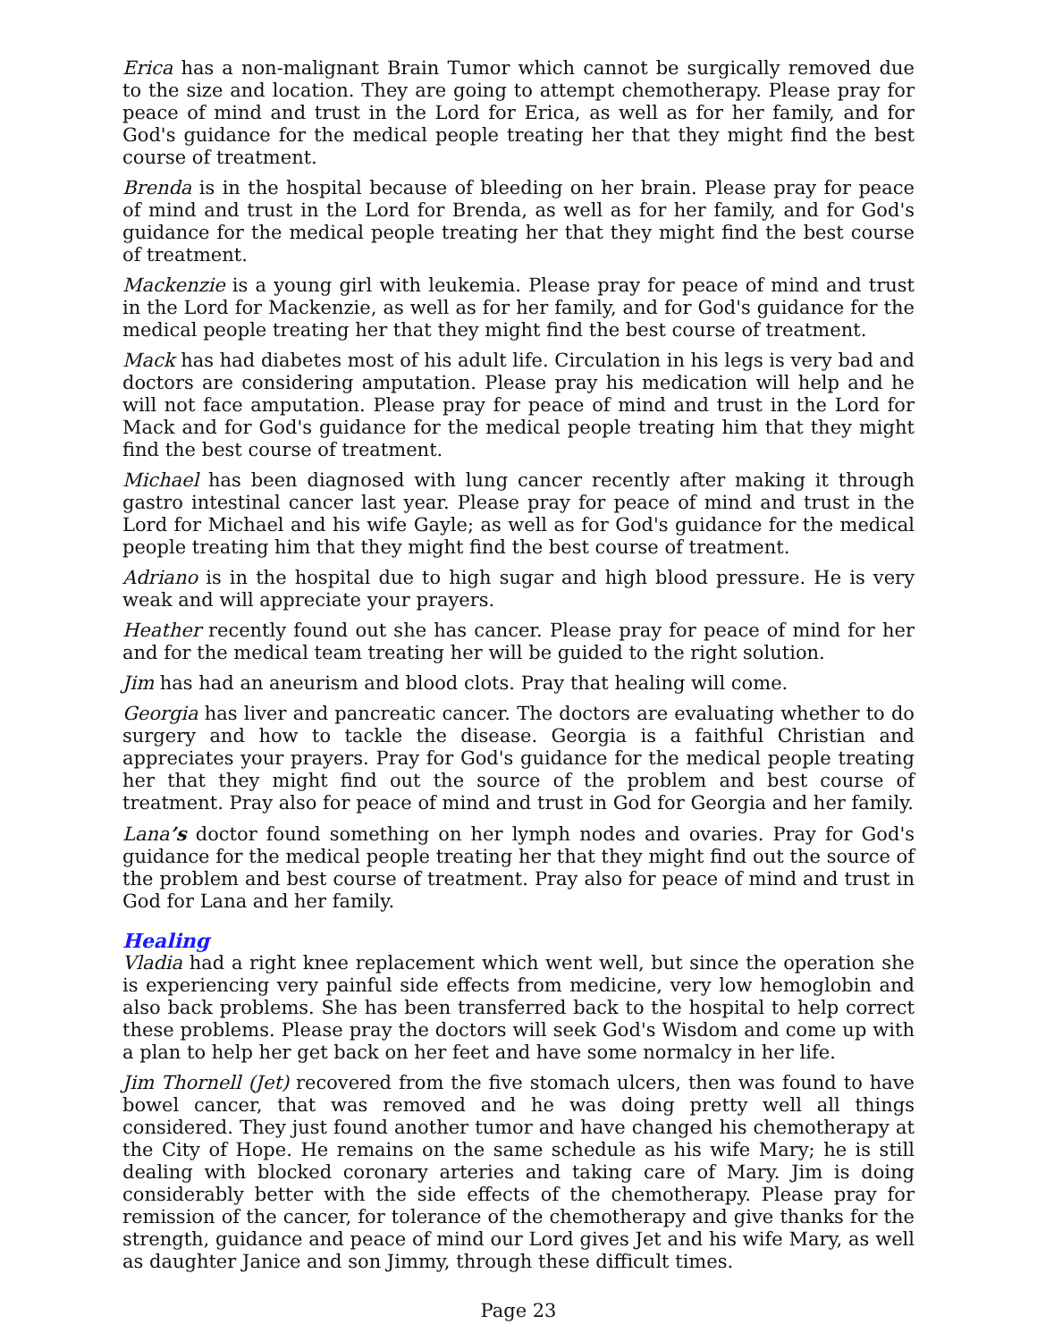Erica has a non-malignant Brain Tumor which cannot be surgically removed due to the size and location. They are going to attempt chemotherapy. Please pray for peace of mind and trust in the Lord for Erica, as well as for her family, and for God's guidance for the medical people treating her that they might find the best course of treatment.
Brenda is in the hospital because of bleeding on her brain. Please pray for peace of mind and trust in the Lord for Brenda, as well as for her family, and for God's guidance for the medical people treating her that they might find the best course of treatment.
Mackenzie is a young girl with leukemia. Please pray for peace of mind and trust in the Lord for Mackenzie, as well as for her family, and for God's guidance for the medical people treating her that they might find the best course of treatment.
Mack has had diabetes most of his adult life. Circulation in his legs is very bad and doctors are considering amputation. Please pray his medication will help and he will not face amputation. Please pray for peace of mind and trust in the Lord for Mack and for God's guidance for the medical people treating him that they might find the best course of treatment.
Michael has been diagnosed with lung cancer recently after making it through gastro intestinal cancer last year. Please pray for peace of mind and trust in the Lord for Michael and his wife Gayle; as well as for God's guidance for the medical people treating him that they might find the best course of treatment.
Adriano is in the hospital due to high sugar and high blood pressure. He is very weak and will appreciate your prayers.
Heather recently found out she has cancer. Please pray for peace of mind for her and for the medical team treating her will be guided to the right solution.
Jim has had an aneurism and blood clots. Pray that healing will come.
Georgia has liver and pancreatic cancer. The doctors are evaluating whether to do surgery and how to tackle the disease. Georgia is a faithful Christian and appreciates your prayers. Pray for God's guidance for the medical people treating her that they might find out the source of the problem and best course of treatment. Pray also for peace of mind and trust in God for Georgia and her family.
Lana’s doctor found something on her lymph nodes and ovaries. Pray for God's guidance for the medical people treating her that they might find out the source of the problem and best course of treatment. Pray also for peace of mind and trust in God for Lana and her family.
Healing
Vladia had a right knee replacement which went well, but since the operation she is experiencing very painful side effects from medicine, very low hemoglobin and also back problems. She has been transferred back to the hospital to help correct these problems. Please pray the doctors will seek God's Wisdom and come up with a plan to help her get back on her feet and have some normalcy in her life.
Jim Thornell (Jet) recovered from the five stomach ulcers, then was found to have bowel cancer, that was removed and he was doing pretty well all things considered. They just found another tumor and have changed his chemotherapy at the City of Hope. He remains on the same schedule as his wife Mary; he is still dealing with blocked coronary arteries and taking care of Mary. Jim is doing considerably better with the side effects of the chemotherapy. Please pray for remission of the cancer, for tolerance of the chemotherapy and give thanks for the strength, guidance and peace of mind our Lord gives Jet and his wife Mary, as well as daughter Janice and son Jimmy, through these difficult times.
Page 23